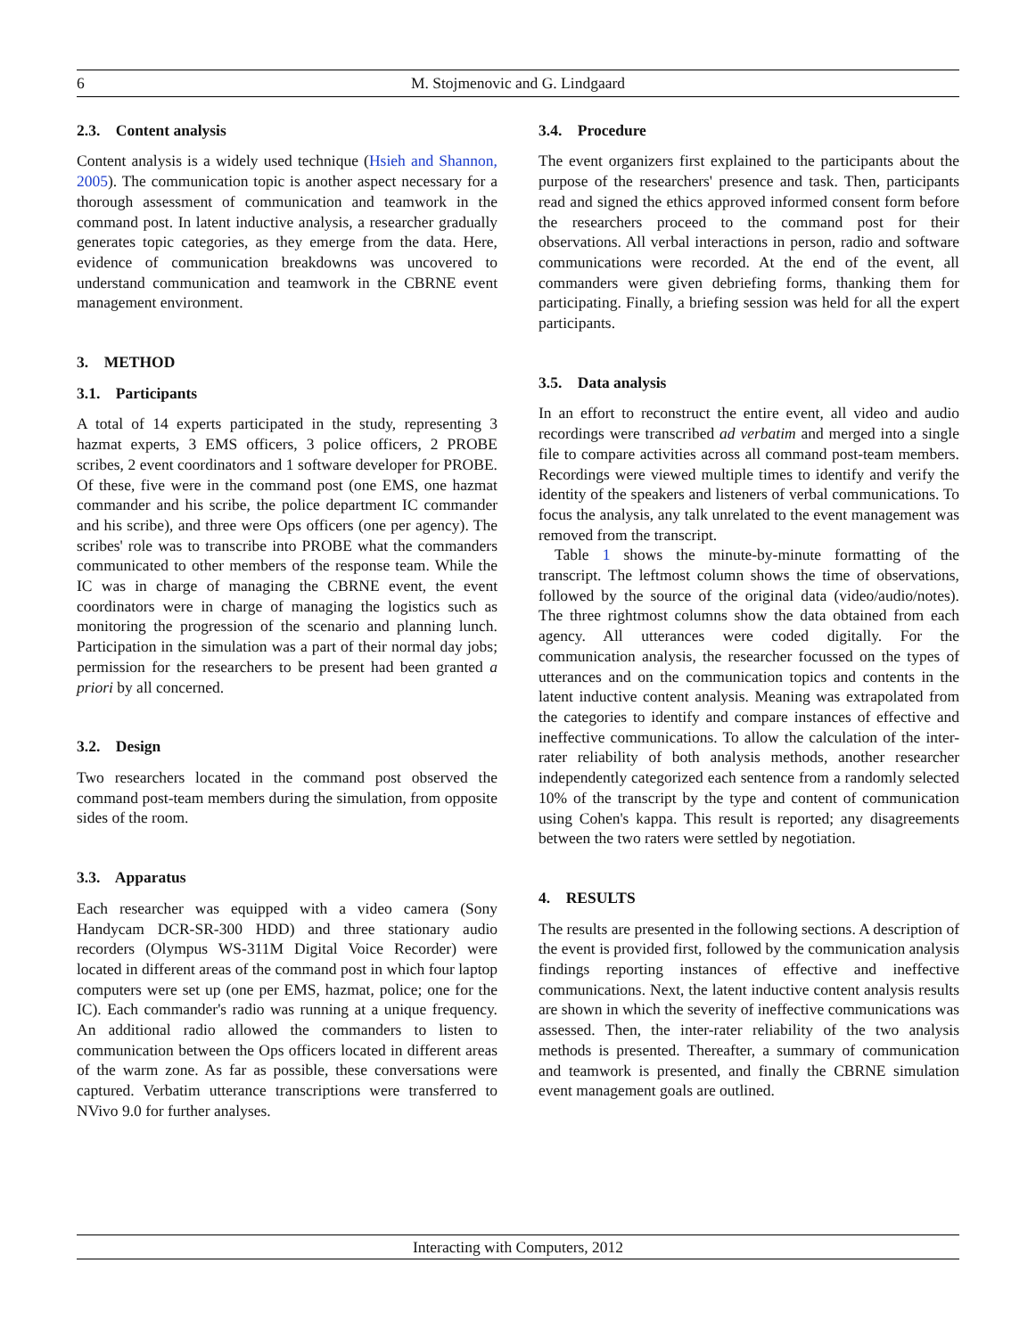6 M. Stojmenovic and G. Lindgaard
2.3. Content analysis
Content analysis is a widely used technique (Hsieh and Shannon, 2005). The communication topic is another aspect necessary for a thorough assessment of communication and teamwork in the command post. In latent inductive analysis, a researcher gradually generates topic categories, as they emerge from the data. Here, evidence of communication breakdowns was uncovered to understand communication and teamwork in the CBRNE event management environment.
3. METHOD
3.1. Participants
A total of 14 experts participated in the study, representing 3 hazmat experts, 3 EMS officers, 3 police officers, 2 PROBE scribes, 2 event coordinators and 1 software developer for PROBE. Of these, five were in the command post (one EMS, one hazmat commander and his scribe, the police department IC commander and his scribe), and three were Ops officers (one per agency). The scribes' role was to transcribe into PROBE what the commanders communicated to other members of the response team. While the IC was in charge of managing the CBRNE event, the event coordinators were in charge of managing the logistics such as monitoring the progression of the scenario and planning lunch. Participation in the simulation was a part of their normal day jobs; permission for the researchers to be present had been granted a priori by all concerned.
3.2. Design
Two researchers located in the command post observed the command post-team members during the simulation, from opposite sides of the room.
3.3. Apparatus
Each researcher was equipped with a video camera (Sony Handycam DCR-SR-300 HDD) and three stationary audio recorders (Olympus WS-311M Digital Voice Recorder) were located in different areas of the command post in which four laptop computers were set up (one per EMS, hazmat, police; one for the IC). Each commander's radio was running at a unique frequency. An additional radio allowed the commanders to listen to communication between the Ops officers located in different areas of the warm zone. As far as possible, these conversations were captured. Verbatim utterance transcriptions were transferred to NVivo 9.0 for further analyses.
3.4. Procedure
The event organizers first explained to the participants about the purpose of the researchers' presence and task. Then, participants read and signed the ethics approved informed consent form before the researchers proceed to the command post for their observations. All verbal interactions in person, radio and software communications were recorded. At the end of the event, all commanders were given debriefing forms, thanking them for participating. Finally, a briefing session was held for all the expert participants.
3.5. Data analysis
In an effort to reconstruct the entire event, all video and audio recordings were transcribed ad verbatim and merged into a single file to compare activities across all command post-team members. Recordings were viewed multiple times to identify and verify the identity of the speakers and listeners of verbal communications. To focus the analysis, any talk unrelated to the event management was removed from the transcript.
Table 1 shows the minute-by-minute formatting of the transcript. The leftmost column shows the time of observations, followed by the source of the original data (video/audio/notes). The three rightmost columns show the data obtained from each agency. All utterances were coded digitally. For the communication analysis, the researcher focussed on the types of utterances and on the communication topics and contents in the latent inductive content analysis. Meaning was extrapolated from the categories to identify and compare instances of effective and ineffective communications. To allow the calculation of the inter-rater reliability of both analysis methods, another researcher independently categorized each sentence from a randomly selected 10% of the transcript by the type and content of communication using Cohen's kappa. This result is reported; any disagreements between the two raters were settled by negotiation.
4. RESULTS
The results are presented in the following sections. A description of the event is provided first, followed by the communication analysis findings reporting instances of effective and ineffective communications. Next, the latent inductive content analysis results are shown in which the severity of ineffective communications was assessed. Then, the inter-rater reliability of the two analysis methods is presented. Thereafter, a summary of communication and teamwork is presented, and finally the CBRNE simulation event management goals are outlined.
Interacting with Computers, 2012